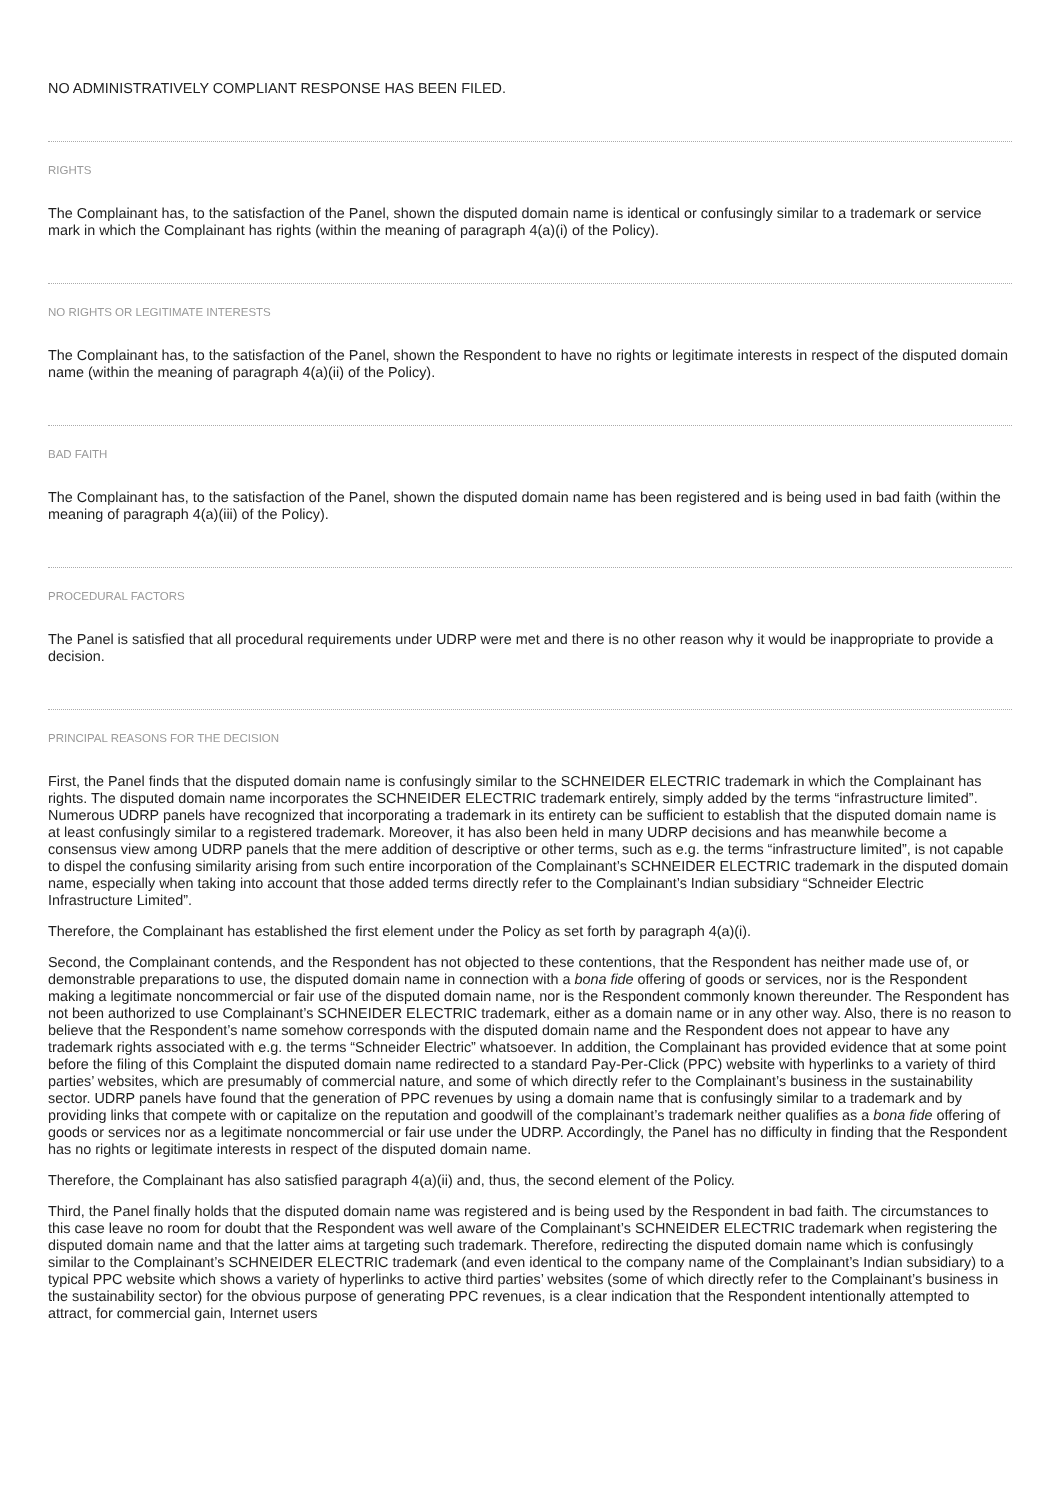NO ADMINISTRATIVELY COMPLIANT RESPONSE HAS BEEN FILED.
RIGHTS
The Complainant has, to the satisfaction of the Panel, shown the disputed domain name is identical or confusingly similar to a trademark or service mark in which the Complainant has rights (within the meaning of paragraph 4(a)(i) of the Policy).
NO RIGHTS OR LEGITIMATE INTERESTS
The Complainant has, to the satisfaction of the Panel, shown the Respondent to have no rights or legitimate interests in respect of the disputed domain name (within the meaning of paragraph 4(a)(ii) of the Policy).
BAD FAITH
The Complainant has, to the satisfaction of the Panel, shown the disputed domain name has been registered and is being used in bad faith (within the meaning of paragraph 4(a)(iii) of the Policy).
PROCEDURAL FACTORS
The Panel is satisfied that all procedural requirements under UDRP were met and there is no other reason why it would be inappropriate to provide a decision.
PRINCIPAL REASONS FOR THE DECISION
First, the Panel finds that the disputed domain name is confusingly similar to the SCHNEIDER ELECTRIC trademark in which the Complainant has rights. The disputed domain name incorporates the SCHNEIDER ELECTRIC trademark entirely, simply added by the terms “infrastructure limited”. Numerous UDRP panels have recognized that incorporating a trademark in its entirety can be sufficient to establish that the disputed domain name is at least confusingly similar to a registered trademark. Moreover, it has also been held in many UDRP decisions and has meanwhile become a consensus view among UDRP panels that the mere addition of descriptive or other terms, such as e.g. the terms “infrastructure limited”, is not capable to dispel the confusing similarity arising from such entire incorporation of the Complainant’s SCHNEIDER ELECTRIC trademark in the disputed domain name, especially when taking into account that those added terms directly refer to the Complainant’s Indian subsidiary “Schneider Electric Infrastructure Limited”.
Therefore, the Complainant has established the first element under the Policy as set forth by paragraph 4(a)(i).
Second, the Complainant contends, and the Respondent has not objected to these contentions, that the Respondent has neither made use of, or demonstrable preparations to use, the disputed domain name in connection with a bona fide offering of goods or services, nor is the Respondent making a legitimate noncommercial or fair use of the disputed domain name, nor is the Respondent commonly known thereunder. The Respondent has not been authorized to use Complainant’s SCHNEIDER ELECTRIC trademark, either as a domain name or in any other way. Also, there is no reason to believe that the Respondent’s name somehow corresponds with the disputed domain name and the Respondent does not appear to have any trademark rights associated with e.g. the terms “Schneider Electric” whatsoever. In addition, the Complainant has provided evidence that at some point before the filing of this Complaint the disputed domain name redirected to a standard Pay-Per-Click (PPC) website with hyperlinks to a variety of third parties’ websites, which are presumably of commercial nature, and some of which directly refer to the Complainant’s business in the sustainability sector. UDRP panels have found that the generation of PPC revenues by using a domain name that is confusingly similar to a trademark and by providing links that compete with or capitalize on the reputation and goodwill of the complainant’s trademark neither qualifies as a bona fide offering of goods or services nor as a legitimate noncommercial or fair use under the UDRP. Accordingly, the Panel has no difficulty in finding that the Respondent has no rights or legitimate interests in respect of the disputed domain name.
Therefore, the Complainant has also satisfied paragraph 4(a)(ii) and, thus, the second element of the Policy.
Third, the Panel finally holds that the disputed domain name was registered and is being used by the Respondent in bad faith. The circumstances to this case leave no room for doubt that the Respondent was well aware of the Complainant’s SCHNEIDER ELECTRIC trademark when registering the disputed domain name and that the latter aims at targeting such trademark. Therefore, redirecting the disputed domain name which is confusingly similar to the Complainant’s SCHNEIDER ELECTRIC trademark (and even identical to the company name of the Complainant’s Indian subsidiary) to a typical PPC website which shows a variety of hyperlinks to active third parties’ websites (some of which directly refer to the Complainant’s business in the sustainability sector) for the obvious purpose of generating PPC revenues, is a clear indication that the Respondent intentionally attempted to attract, for commercial gain, Internet users